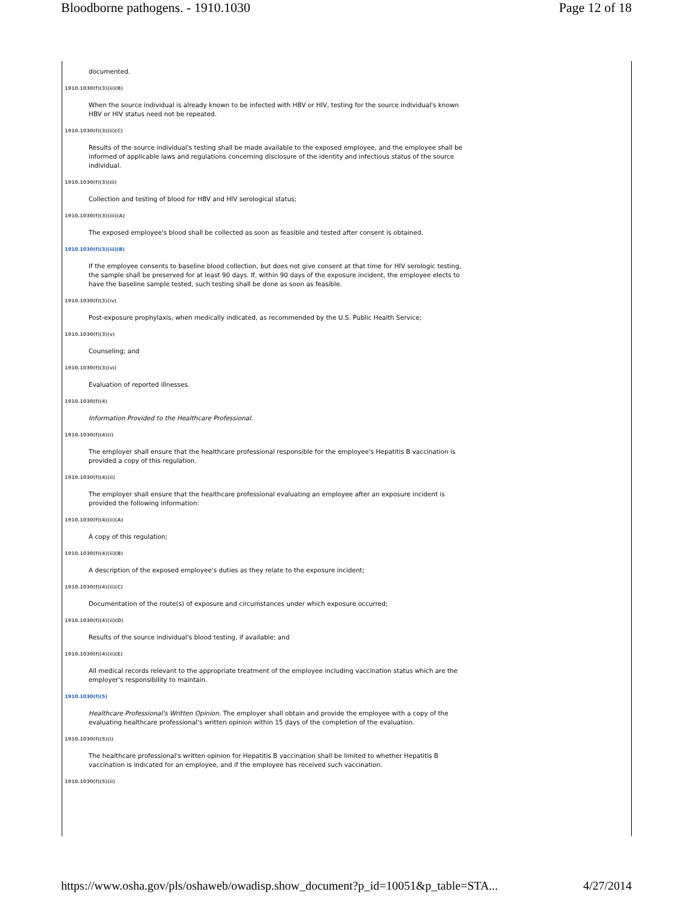Bloodborne pathogens. - 1910.1030 Page 12 of 18
documented.
1910.1030(f)(3)(ii)(B)
When the source individual is already known to be infected with HBV or HIV, testing for the source individual's known HBV or HIV status need not be repeated.
1910.1030(f)(3)(ii)(C)
Results of the source individual's testing shall be made available to the exposed employee, and the employee shall be informed of applicable laws and regulations concerning disclosure of the identity and infectious status of the source individual.
1910.1030(f)(3)(iii)
Collection and testing of blood for HBV and HIV serological status;
1910.1030(f)(3)(iii)(A)
The exposed employee's blood shall be collected as soon as feasible and tested after consent is obtained.
1910.1030(f)(3)(iii)(B)
If the employee consents to baseline blood collection, but does not give consent at that time for HIV serologic testing, the sample shall be preserved for at least 90 days. If, within 90 days of the exposure incident, the employee elects to have the baseline sample tested, such testing shall be done as soon as feasible.
1910.1030(f)(3)(iv)
Post-exposure prophylaxis, when medically indicated, as recommended by the U.S. Public Health Service;
1910.1030(f)(3)(v)
Counseling; and
1910.1030(f)(3)(vi)
Evaluation of reported illnesses.
1910.1030(f)(4)
Information Provided to the Healthcare Professional.
1910.1030(f)(4)(i)
The employer shall ensure that the healthcare professional responsible for the employee's Hepatitis B vaccination is provided a copy of this regulation.
1910.1030(f)(4)(ii)
The employer shall ensure that the healthcare professional evaluating an employee after an exposure incident is provided the following information:
1910.1030(f)(4)(ii)(A)
A copy of this regulation;
1910.1030(f)(4)(ii)(B)
A description of the exposed employee's duties as they relate to the exposure incident;
1910.1030(f)(4)(ii)(C)
Documentation of the route(s) of exposure and circumstances under which exposure occurred;
1910.1030(f)(4)(ii)(D)
Results of the source individual's blood testing, if available; and
1910.1030(f)(4)(ii)(E)
All medical records relevant to the appropriate treatment of the employee including vaccination status which are the employer's responsibility to maintain.
1910.1030(f)(5)
Healthcare Professional's Written Opinion. The employer shall obtain and provide the employee with a copy of the evaluating healthcare professional's written opinion within 15 days of the completion of the evaluation.
1910.1030(f)(5)(i)
The healthcare professional's written opinion for Hepatitis B vaccination shall be limited to whether Hepatitis B vaccination is indicated for an employee, and if the employee has received such vaccination.
1910.1030(f)(5)(ii)
https://www.osha.gov/pls/oshaweb/owadisp.show_document?p_id=10051&p_table=STA... 4/27/2014